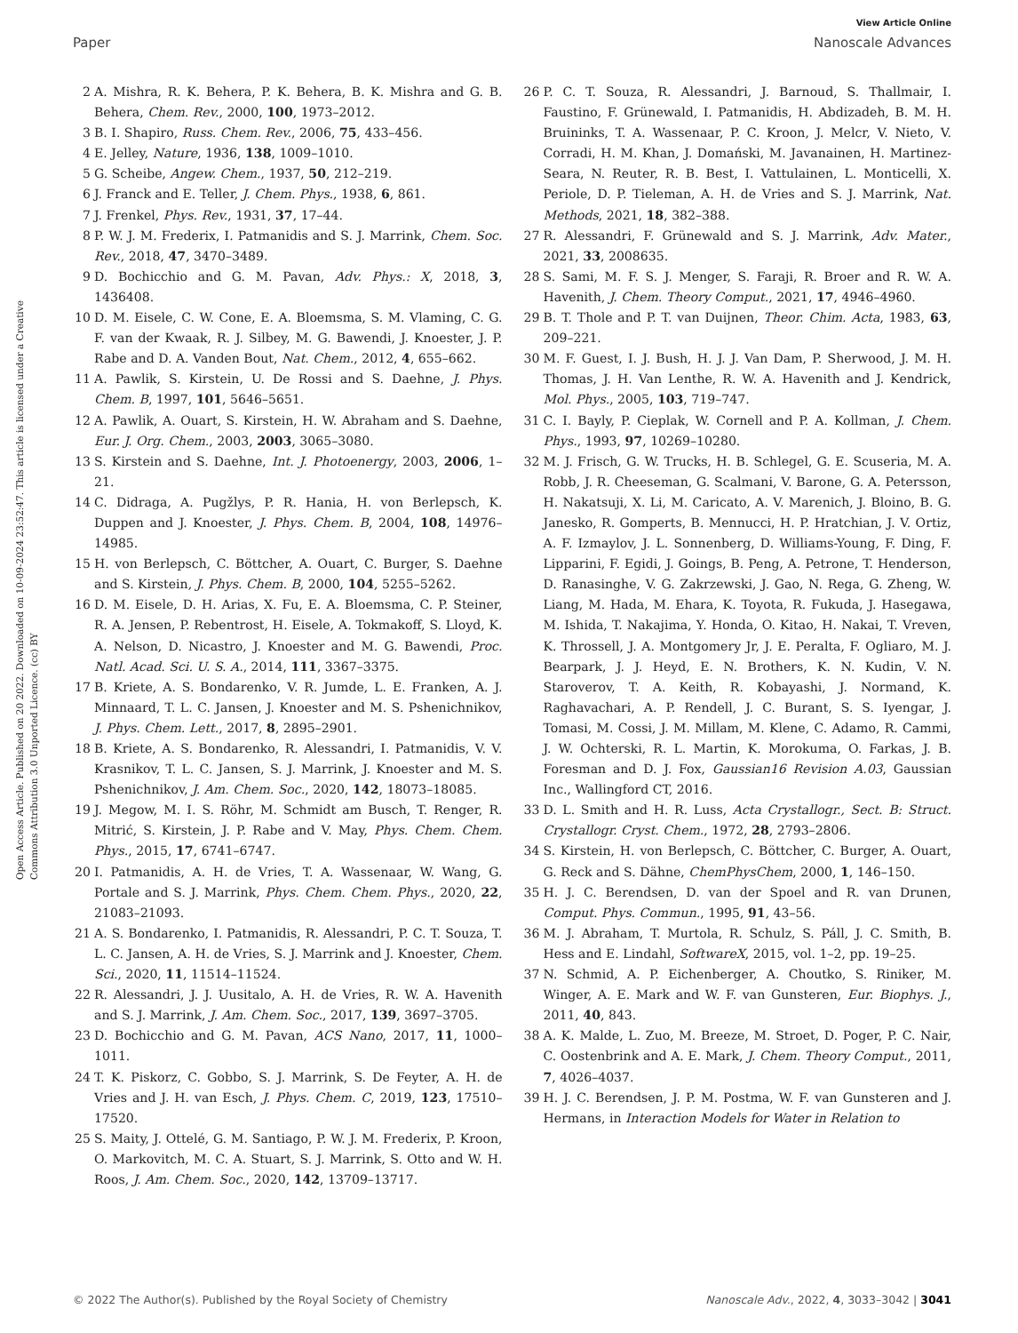View Article Online
Paper Nanoscale Advances
Open Access Article. Published on 20 2022. Downloaded on 10-09-2024 23:52:47. This article is licensed under a Creative Commons Attribution 3.0 Unported Licence. (cc) BY
2 A. Mishra, R. K. Behera, P. K. Behera, B. K. Mishra and G. B. Behera, Chem. Rev., 2000, 100, 1973–2012.
3 B. I. Shapiro, Russ. Chem. Rev., 2006, 75, 433–456.
4 E. Jelley, Nature, 1936, 138, 1009–1010.
5 G. Scheibe, Angew. Chem., 1937, 50, 212–219.
6 J. Franck and E. Teller, J. Chem. Phys., 1938, 6, 861.
7 J. Frenkel, Phys. Rev., 1931, 37, 17–44.
8 P. W. J. M. Frederix, I. Patmanidis and S. J. Marrink, Chem. Soc. Rev., 2018, 47, 3470–3489.
9 D. Bochicchio and G. M. Pavan, Adv. Phys.: X, 2018, 3, 1436408.
10 D. M. Eisele, C. W. Cone, E. A. Bloemsma, S. M. Vlaming, C. G. F. van der Kwaak, R. J. Silbey, M. G. Bawendi, J. Knoester, J. P. Rabe and D. A. Vanden Bout, Nat. Chem., 2012, 4, 655–662.
11 A. Pawlik, S. Kirstein, U. De Rossi and S. Daehne, J. Phys. Chem. B, 1997, 101, 5646–5651.
12 A. Pawlik, A. Ouart, S. Kirstein, H. W. Abraham and S. Daehne, Eur. J. Org. Chem., 2003, 2003, 3065–3080.
13 S. Kirstein and S. Daehne, Int. J. Photoenergy, 2003, 2006, 1–21.
14 C. Didraga, A. Pugžlys, P. R. Hania, H. von Berlepsch, K. Duppen and J. Knoester, J. Phys. Chem. B, 2004, 108, 14976–14985.
15 H. von Berlepsch, C. Böttcher, A. Ouart, C. Burger, S. Daehne and S. Kirstein, J. Phys. Chem. B, 2000, 104, 5255–5262.
16 D. M. Eisele, D. H. Arias, X. Fu, E. A. Bloemsma, C. P. Steiner, R. A. Jensen, P. Rebentrost, H. Eisele, A. Tokmakoff, S. Lloyd, K. A. Nelson, D. Nicastro, J. Knoester and M. G. Bawendi, Proc. Natl. Acad. Sci. U. S. A., 2014, 111, 3367–3375.
17 B. Kriete, A. S. Bondarenko, V. R. Jumde, L. E. Franken, A. J. Minnaard, T. L. C. Jansen, J. Knoester and M. S. Pshenichnikov, J. Phys. Chem. Lett., 2017, 8, 2895–2901.
18 B. Kriete, A. S. Bondarenko, R. Alessandri, I. Patmanidis, V. V. Krasnikov, T. L. C. Jansen, S. J. Marrink, J. Knoester and M. S. Pshenichnikov, J. Am. Chem. Soc., 2020, 142, 18073–18085.
19 J. Megow, M. I. S. Röhr, M. Schmidt am Busch, T. Renger, R. Mitrić, S. Kirstein, J. P. Rabe and V. May, Phys. Chem. Chem. Phys., 2015, 17, 6741–6747.
20 I. Patmanidis, A. H. de Vries, T. A. Wassenaar, W. Wang, G. Portale and S. J. Marrink, Phys. Chem. Chem. Phys., 2020, 22, 21083–21093.
21 A. S. Bondarenko, I. Patmanidis, R. Alessandri, P. C. T. Souza, T. L. C. Jansen, A. H. de Vries, S. J. Marrink and J. Knoester, Chem. Sci., 2020, 11, 11514–11524.
22 R. Alessandri, J. J. Uusitalo, A. H. de Vries, R. W. A. Havenith and S. J. Marrink, J. Am. Chem. Soc., 2017, 139, 3697–3705.
23 D. Bochicchio and G. M. Pavan, ACS Nano, 2017, 11, 1000–1011.
24 T. K. Piskorz, C. Gobbo, S. J. Marrink, S. De Feyter, A. H. de Vries and J. H. van Esch, J. Phys. Chem. C, 2019, 123, 17510–17520.
25 S. Maity, J. Ottelé, G. M. Santiago, P. W. J. M. Frederix, P. Kroon, O. Markovitch, M. C. A. Stuart, S. J. Marrink, S. Otto and W. H. Roos, J. Am. Chem. Soc., 2020, 142, 13709–13717.
26 P. C. T. Souza, R. Alessandri, J. Barnoud, S. Thallmair, I. Faustino, F. Grünewald, I. Patmanidis, H. Abdizadeh, B. M. H. Bruininks, T. A. Wassenaar, P. C. Kroon, J. Melcr, V. Nieto, V. Corradi, H. M. Khan, J. Domański, M. Javanainen, H. Martinez-Seara, N. Reuter, R. B. Best, I. Vattulainen, L. Monticelli, X. Periole, D. P. Tieleman, A. H. de Vries and S. J. Marrink, Nat. Methods, 2021, 18, 382–388.
27 R. Alessandri, F. Grünewald and S. J. Marrink, Adv. Mater., 2021, 33, 2008635.
28 S. Sami, M. F. S. J. Menger, S. Faraji, R. Broer and R. W. A. Havenith, J. Chem. Theory Comput., 2021, 17, 4946–4960.
29 B. T. Thole and P. T. van Duijnen, Theor. Chim. Acta, 1983, 63, 209–221.
30 M. F. Guest, I. J. Bush, H. J. J. Van Dam, P. Sherwood, J. M. H. Thomas, J. H. Van Lenthe, R. W. A. Havenith and J. Kendrick, Mol. Phys., 2005, 103, 719–747.
31 C. I. Bayly, P. Cieplak, W. Cornell and P. A. Kollman, J. Chem. Phys., 1993, 97, 10269–10280.
32 M. J. Frisch, G. W. Trucks, H. B. Schlegel, G. E. Scuseria, M. A. Robb, J. R. Cheeseman, G. Scalmani, V. Barone, G. A. Petersson, H. Nakatsuji, X. Li, M. Caricato, A. V. Marenich, J. Bloino, B. G. Janesko, R. Gomperts, B. Mennucci, H. P. Hratchian, J. V. Ortiz, A. F. Izmaylov, J. L. Sonnenberg, D. Williams-Young, F. Ding, F. Lipparini, F. Egidi, J. Goings, B. Peng, A. Petrone, T. Henderson, D. Ranasinghe, V. G. Zakrzewski, J. Gao, N. Rega, G. Zheng, W. Liang, M. Hada, M. Ehara, K. Toyota, R. Fukuda, J. Hasegawa, M. Ishida, T. Nakajima, Y. Honda, O. Kitao, H. Nakai, T. Vreven, K. Throssell, J. A. Montgomery Jr, J. E. Peralta, F. Ogliaro, M. J. Bearpark, J. J. Heyd, E. N. Brothers, K. N. Kudin, V. N. Staroverov, T. A. Keith, R. Kobayashi, J. Normand, K. Raghavachari, A. P. Rendell, J. C. Burant, S. S. Iyengar, J. Tomasi, M. Cossi, J. M. Millam, M. Klene, C. Adamo, R. Cammi, J. W. Ochterski, R. L. Martin, K. Morokuma, O. Farkas, J. B. Foresman and D. J. Fox, Gaussian16 Revision A.03, Gaussian Inc., Wallingford CT, 2016.
33 D. L. Smith and H. R. Luss, Acta Crystallogr., Sect. B: Struct. Crystallogr. Cryst. Chem., 1972, 28, 2793–2806.
34 S. Kirstein, H. von Berlepsch, C. Böttcher, C. Burger, A. Ouart, G. Reck and S. Dähne, ChemPhysChem, 2000, 1, 146–150.
35 H. J. C. Berendsen, D. van der Spoel and R. van Drunen, Comput. Phys. Commun., 1995, 91, 43–56.
36 M. J. Abraham, T. Murtola, R. Schulz, S. Páll, J. C. Smith, B. Hess and E. Lindahl, SoftwareX, 2015, vol. 1–2, pp. 19–25.
37 N. Schmid, A. P. Eichenberger, A. Choutko, S. Riniker, M. Winger, A. E. Mark and W. F. van Gunsteren, Eur. Biophys. J., 2011, 40, 843.
38 A. K. Malde, L. Zuo, M. Breeze, M. Stroet, D. Poger, P. C. Nair, C. Oostenbrink and A. E. Mark, J. Chem. Theory Comput., 2011, 7, 4026–4037.
39 H. J. C. Berendsen, J. P. M. Postma, W. F. van Gunsteren and J. Hermans, in Interaction Models for Water in Relation to
© 2022 The Author(s). Published by the Royal Society of Chemistry Nanoscale Adv., 2022, 4, 3033–3042 | 3041